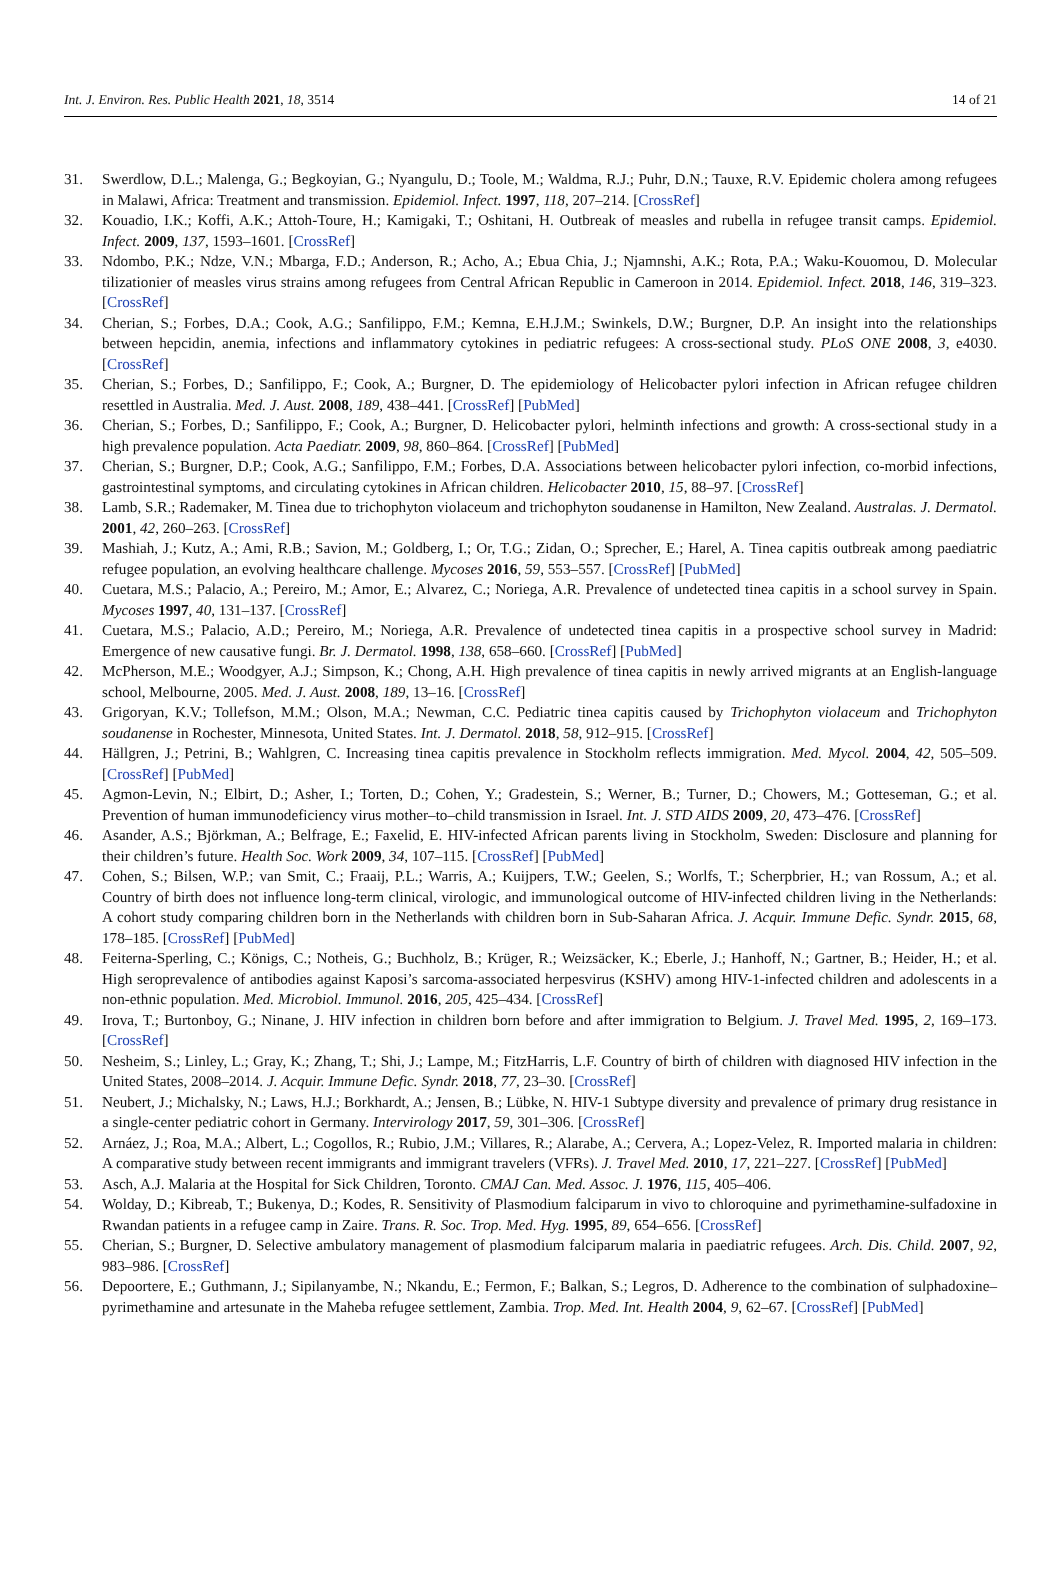Int. J. Environ. Res. Public Health 2021, 18, 3514 14 of 21
31. Swerdlow, D.L.; Malenga, G.; Begkoyian, G.; Nyangulu, D.; Toole, M.; Waldma, R.J.; Puhr, D.N.; Tauxe, R.V. Epidemic cholera among refugees in Malawi, Africa: Treatment and transmission. Epidemiol. Infect. 1997, 118, 207–214. [CrossRef]
32. Kouadio, I.K.; Koffi, A.K.; Attoh-Toure, H.; Kamigaki, T.; Oshitani, H. Outbreak of measles and rubella in refugee transit camps. Epidemiol. Infect. 2009, 137, 1593–1601. [CrossRef]
33. Ndombo, P.K.; Ndze, V.N.; Mbarga, F.D.; Anderson, R.; Acho, A.; Ebua Chia, J.; Njamnshi, A.K.; Rota, P.A.; Waku-Kouomou, D. Molecular tilizationier of measles virus strains among refugees from Central African Republic in Cameroon in 2014. Epidemiol. Infect. 2018, 146, 319–323. [CrossRef]
34. Cherian, S.; Forbes, D.A.; Cook, A.G.; Sanfilippo, F.M.; Kemna, E.H.J.M.; Swinkels, D.W.; Burgner, D.P. An insight into the relationships between hepcidin, anemia, infections and inflammatory cytokines in pediatric refugees: A cross-sectional study. PLoS ONE 2008, 3, e4030. [CrossRef]
35. Cherian, S.; Forbes, D.; Sanfilippo, F.; Cook, A.; Burgner, D. The epidemiology of Helicobacter pylori infection in African refugee children resettled in Australia. Med. J. Aust. 2008, 189, 438–441. [CrossRef] [PubMed]
36. Cherian, S.; Forbes, D.; Sanfilippo, F.; Cook, A.; Burgner, D. Helicobacter pylori, helminth infections and growth: A cross-sectional study in a high prevalence population. Acta Paediatr. 2009, 98, 860–864. [CrossRef] [PubMed]
37. Cherian, S.; Burgner, D.P.; Cook, A.G.; Sanfilippo, F.M.; Forbes, D.A. Associations between helicobacter pylori infection, co-morbid infections, gastrointestinal symptoms, and circulating cytokines in African children. Helicobacter 2010, 15, 88–97. [CrossRef]
38. Lamb, S.R.; Rademaker, M. Tinea due to trichophyton violaceum and trichophyton soudanense in Hamilton, New Zealand. Australas. J. Dermatol. 2001, 42, 260–263. [CrossRef]
39. Mashiah, J.; Kutz, A.; Ami, R.B.; Savion, M.; Goldberg, I.; Or, T.G.; Zidan, O.; Sprecher, E.; Harel, A. Tinea capitis outbreak among paediatric refugee population, an evolving healthcare challenge. Mycoses 2016, 59, 553–557. [CrossRef] [PubMed]
40. Cuetara, M.S.; Palacio, A.; Pereiro, M.; Amor, E.; Alvarez, C.; Noriega, A.R. Prevalence of undetected tinea capitis in a school survey in Spain. Mycoses 1997, 40, 131–137. [CrossRef]
41. Cuetara, M.S.; Palacio, A.D.; Pereiro, M.; Noriega, A.R. Prevalence of undetected tinea capitis in a prospective school survey in Madrid: Emergence of new causative fungi. Br. J. Dermatol. 1998, 138, 658–660. [CrossRef] [PubMed]
42. McPherson, M.E.; Woodgyer, A.J.; Simpson, K.; Chong, A.H. High prevalence of tinea capitis in newly arrived migrants at an English-language school, Melbourne, 2005. Med. J. Aust. 2008, 189, 13–16. [CrossRef]
43. Grigoryan, K.V.; Tollefson, M.M.; Olson, M.A.; Newman, C.C. Pediatric tinea capitis caused by Trichophyton violaceum and Trichophyton soudanense in Rochester, Minnesota, United States. Int. J. Dermatol. 2018, 58, 912–915. [CrossRef]
44. Hällgren, J.; Petrini, B.; Wahlgren, C. Increasing tinea capitis prevalence in Stockholm reflects immigration. Med. Mycol. 2004, 42, 505–509. [CrossRef] [PubMed]
45. Agmon-Levin, N.; Elbirt, D.; Asher, I.; Torten, D.; Cohen, Y.; Gradestein, S.; Werner, B.; Turner, D.; Chowers, M.; Gotteseman, G.; et al. Prevention of human immunodeficiency virus mother–to–child transmission in Israel. Int. J. STD AIDS 2009, 20, 473–476. [CrossRef]
46. Asander, A.S.; Björkman, A.; Belfrage, E.; Faxelid, E. HIV-infected African parents living in Stockholm, Sweden: Disclosure and planning for their children’s future. Health Soc. Work 2009, 34, 107–115. [CrossRef] [PubMed]
47. Cohen, S.; Bilsen, W.P.; van Smit, C.; Fraaij, P.L.; Warris, A.; Kuijpers, T.W.; Geelen, S.; Worlfs, T.; Scherpbrier, H.; van Rossum, A.; et al. Country of birth does not influence long-term clinical, virologic, and immunological outcome of HIV-infected children living in the Netherlands: A cohort study comparing children born in the Netherlands with children born in Sub-Saharan Africa. J. Acquir. Immune Defic. Syndr. 2015, 68, 178–185. [CrossRef] [PubMed]
48. Feiterna-Sperling, C.; Königs, C.; Notheis, G.; Buchholz, B.; Krüger, R.; Weizsäcker, K.; Eberle, J.; Hanhoff, N.; Gartner, B.; Heider, H.; et al. High seroprevalence of antibodies against Kaposi’s sarcoma-associated herpesvirus (KSHV) among HIV-1-infected children and adolescents in a non-ethnic population. Med. Microbiol. Immunol. 2016, 205, 425–434. [CrossRef]
49. Irova, T.; Burtonboy, G.; Ninane, J. HIV infection in children born before and after immigration to Belgium. J. Travel Med. 1995, 2, 169–173. [CrossRef]
50. Nesheim, S.; Linley, L.; Gray, K.; Zhang, T.; Shi, J.; Lampe, M.; FitzHarris, L.F. Country of birth of children with diagnosed HIV infection in the United States, 2008–2014. J. Acquir. Immune Defic. Syndr. 2018, 77, 23–30. [CrossRef]
51. Neubert, J.; Michalsky, N.; Laws, H.J.; Borkhardt, A.; Jensen, B.; Lübke, N. HIV-1 Subtype diversity and prevalence of primary drug resistance in a single-center pediatric cohort in Germany. Intervirology 2017, 59, 301–306. [CrossRef]
52. Arnáez, J.; Roa, M.A.; Albert, L.; Cogollos, R.; Rubio, J.M.; Villares, R.; Alarabe, A.; Cervera, A.; Lopez-Velez, R. Imported malaria in children: A comparative study between recent immigrants and immigrant travelers (VFRs). J. Travel Med. 2010, 17, 221–227. [CrossRef] [PubMed]
53. Asch, A.J. Malaria at the Hospital for Sick Children, Toronto. CMAJ Can. Med. Assoc. J. 1976, 115, 405–406.
54. Wolday, D.; Kibreab, T.; Bukenya, D.; Kodes, R. Sensitivity of Plasmodium falciparum in vivo to chloroquine and pyrimethamine-sulfadoxine in Rwandan patients in a refugee camp in Zaire. Trans. R. Soc. Trop. Med. Hyg. 1995, 89, 654–656. [CrossRef]
55. Cherian, S.; Burgner, D. Selective ambulatory management of plasmodium falciparum malaria in paediatric refugees. Arch. Dis. Child. 2007, 92, 983–986. [CrossRef]
56. Depoortere, E.; Guthmann, J.; Sipilanyambe, N.; Nkandu, E.; Fermon, F.; Balkan, S.; Legros, D. Adherence to the combination of sulphadoxine–pyrimethamine and artesunate in the Maheba refugee settlement, Zambia. Trop. Med. Int. Health 2004, 9, 62–67. [CrossRef] [PubMed]